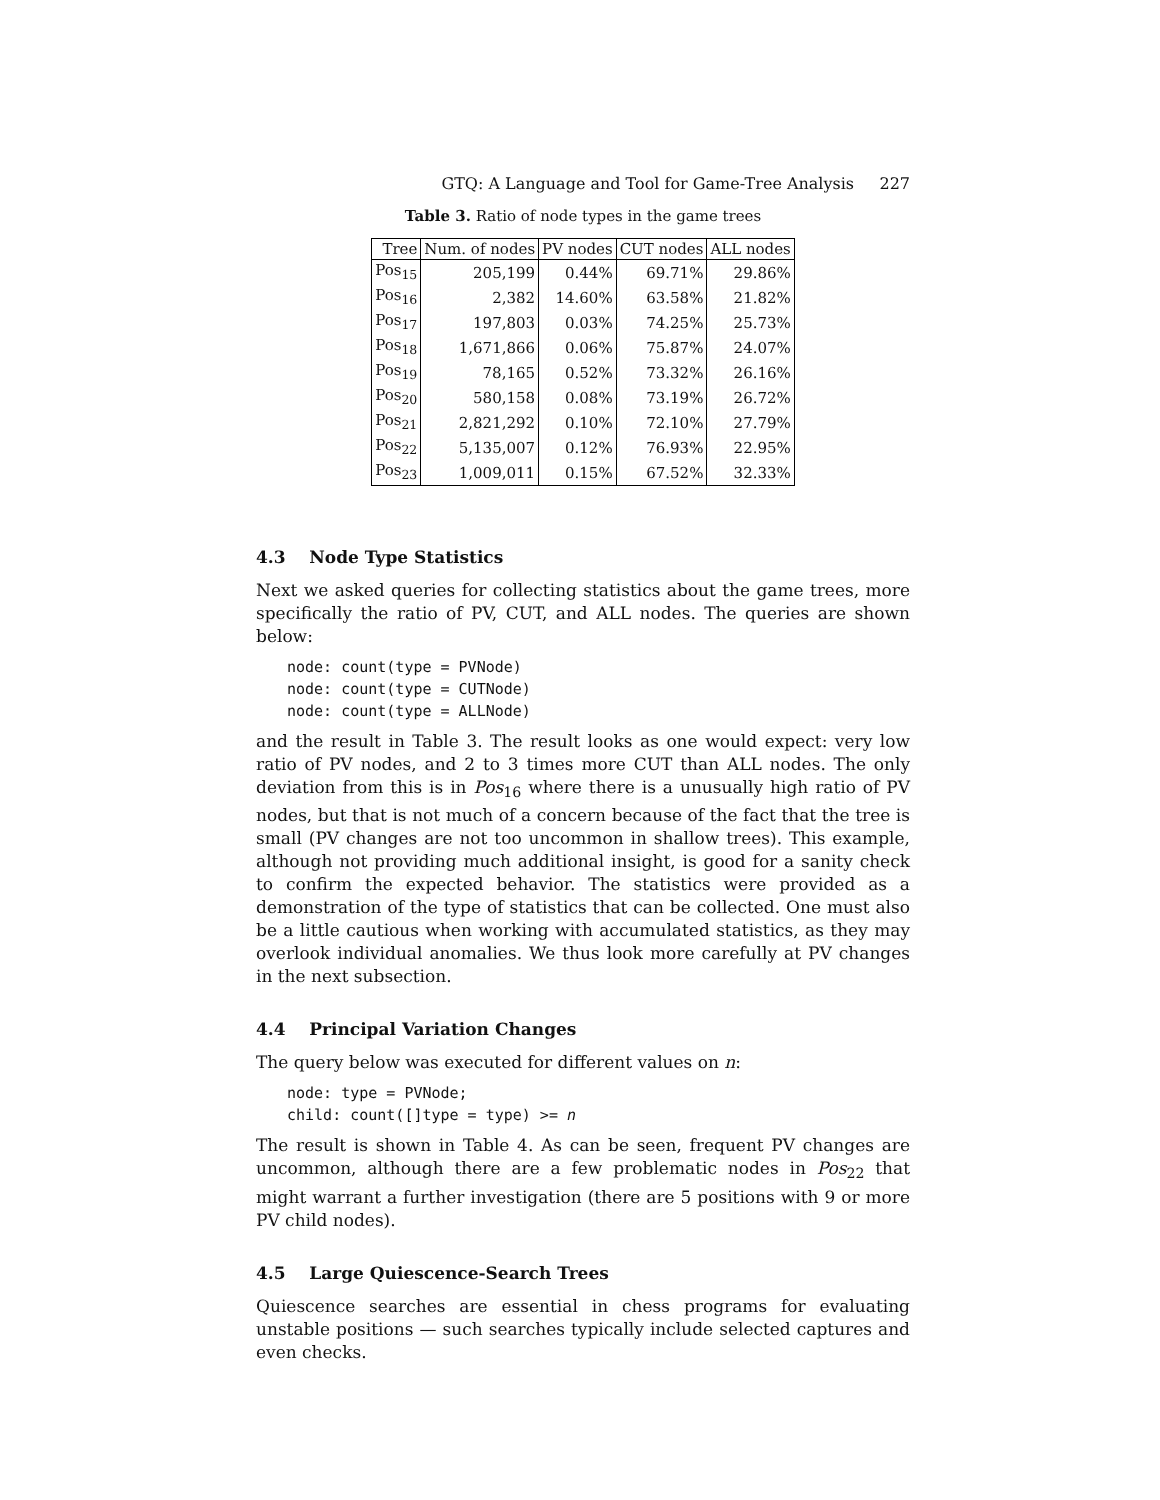GTQ: A Language and Tool for Game-Tree Analysis 227
Table 3. Ratio of node types in the game trees
| Tree | Num. of nodes | PV nodes | CUT nodes | ALL nodes |
| --- | --- | --- | --- | --- |
| Pos<sub>15</sub> | 205,199 | 0.44% | 69.71% | 29.86% |
| Pos<sub>16</sub> | 2,382 | 14.60% | 63.58% | 21.82% |
| Pos<sub>17</sub> | 197,803 | 0.03% | 74.25% | 25.73% |
| Pos<sub>18</sub> | 1,671,866 | 0.06% | 75.87% | 24.07% |
| Pos<sub>19</sub> | 78,165 | 0.52% | 73.32% | 26.16% |
| Pos<sub>20</sub> | 580,158 | 0.08% | 73.19% | 26.72% |
| Pos<sub>21</sub> | 2,821,292 | 0.10% | 72.10% | 27.79% |
| Pos<sub>22</sub> | 5,135,007 | 0.12% | 76.93% | 22.95% |
| Pos<sub>23</sub> | 1,009,011 | 0.15% | 67.52% | 32.33% |
4.3 Node Type Statistics
Next we asked queries for collecting statistics about the game trees, more specifically the ratio of PV, CUT, and ALL nodes. The queries are shown below:
node: count(type = PVNode)
node: count(type = CUTNode)
node: count(type = ALLNode)
and the result in Table 3. The result looks as one would expect: very low ratio of PV nodes, and 2 to 3 times more CUT than ALL nodes. The only deviation from this is in Pos<sub>16</sub> where there is a unusually high ratio of PV nodes, but that is not much of a concern because of the fact that the tree is small (PV changes are not too uncommon in shallow trees). This example, although not providing much additional insight, is good for a sanity check to confirm the expected behavior. The statistics were provided as a demonstration of the type of statistics that can be collected. One must also be a little cautious when working with accumulated statistics, as they may overlook individual anomalies. We thus look more carefully at PV changes in the next subsection.
4.4 Principal Variation Changes
The query below was executed for different values on n:
node: type = PVNode;
child: count([]type = type) >= n
The result is shown in Table 4. As can be seen, frequent PV changes are uncommon, although there are a few problematic nodes in Pos<sub>22</sub> that might warrant a further investigation (there are 5 positions with 9 or more PV child nodes).
4.5 Large Quiescence-Search Trees
Quiescence searches are essential in chess programs for evaluating unstable positions — such searches typically include selected captures and even checks.